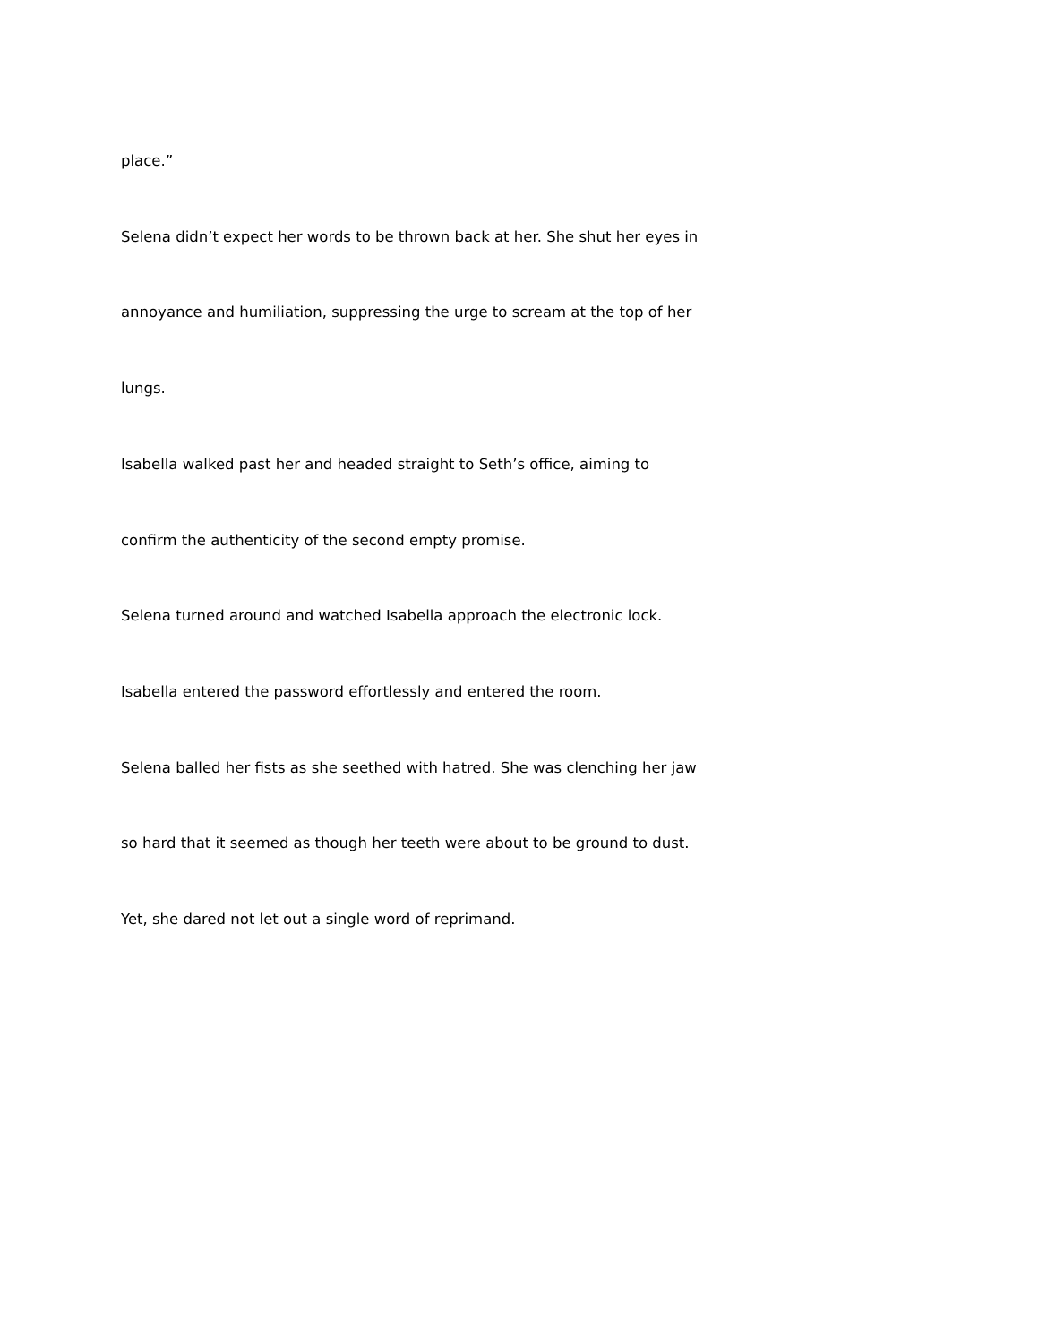place.”
Selena didn’t expect her words to be thrown back at her. She shut her eyes in
annoyance and humiliation, suppressing the urge to scream at the top of her
lungs.
Isabella walked past her and headed straight to Seth’s office, aiming to
confirm the authenticity of the second empty promise.
Selena turned around and watched Isabella approach the electronic lock.
Isabella entered the password effortlessly and entered the room.
Selena balled her fists as she seethed with hatred. She was clenching her jaw
so hard that it seemed as though her teeth were about to be ground to dust.
Yet, she dared not let out a single word of reprimand.